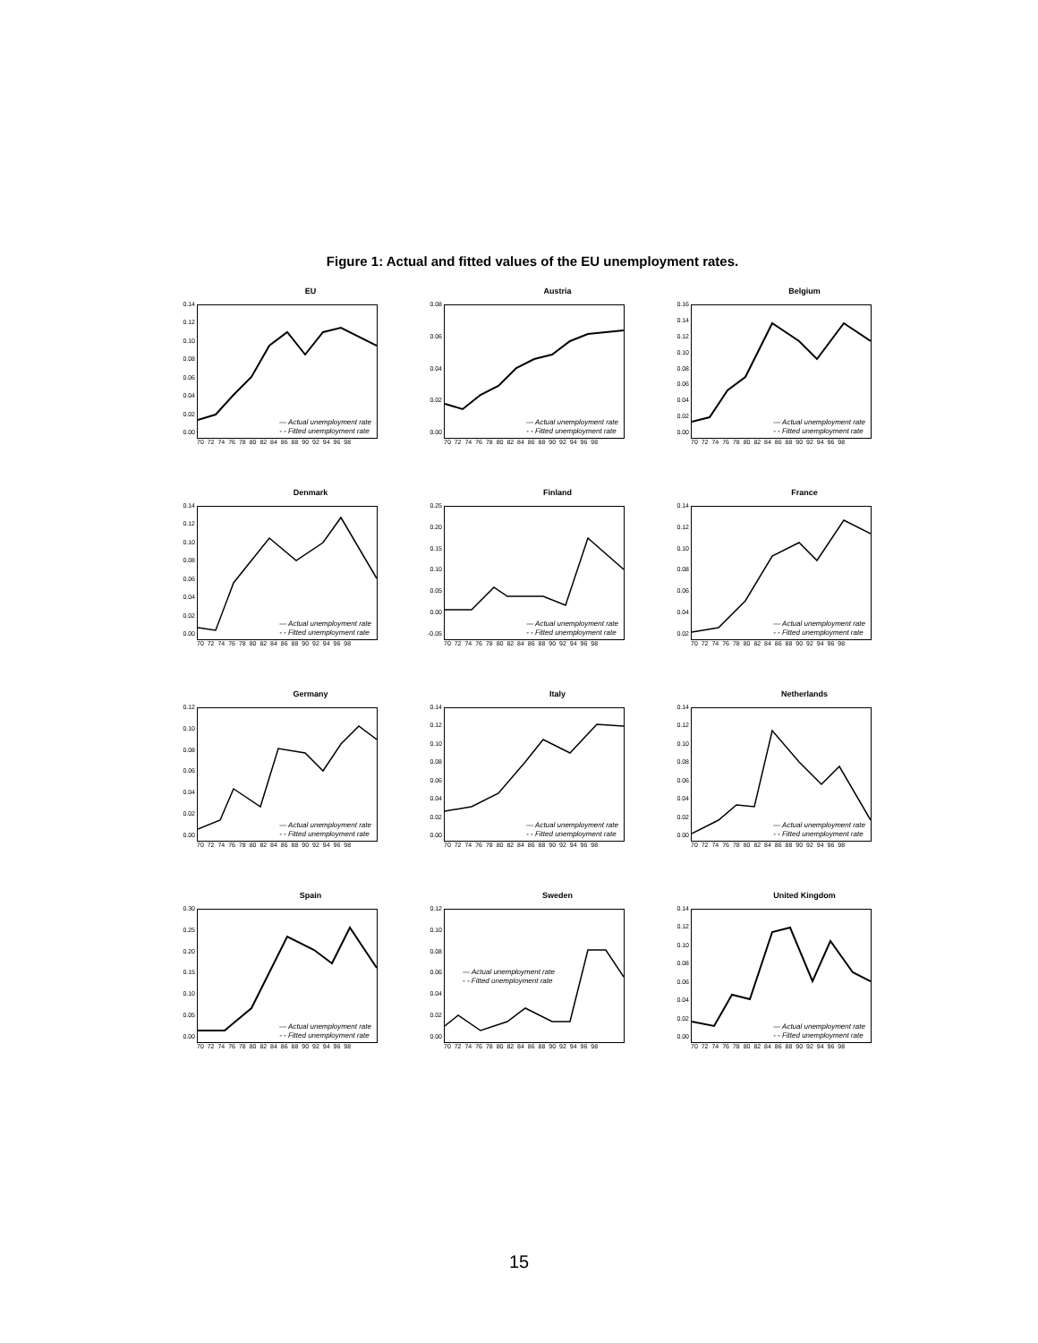Figure 1: Actual and fitted values of the EU unemployment rates.
EU
0.14
0.12
0.10
0.08
0.06
0.04
0.02
0.00
— Actual unemployment rate
- - Fitted unemployment rate
70 72 74 76 78 80 82 84 86 88 90 92 94 96 98
Austria
0.08
0.06
0.04
0.02
0.00
— Actual unemployment rate
- - Fitted unemployment rate
70 72 74 76 78 80 82 84 86 88 90 92 94 96 98
Belgium
0.16
0.14
0.12
0.10
0.08
0.06
0.04
0.02
0.00
— Actual unemployment rate
- - Fitted unemployment rate
70 72 74 76 78 80 82 84 86 88 90 92 94 96 98
Denmark
0.14
0.12
0.10
0.08
0.06
0.04
0.02
0.00
— Actual unemployment rate
- - Fitted unemployment rate
70 72 74 76 78 80 82 84 86 88 90 92 94 96 98
Finland
0.25
0.20
0.15
0.10
0.05
0.00
-0.05
— Actual unemployment rate
- - Fitted unemployment rate
70 72 74 76 78 80 82 84 86 88 90 92 94 96 98
France
0.14
0.12
0.10
0.08
0.06
0.04
0.02
— Actual unemployment rate
- - Fitted unemployment rate
70 72 74 76 78 80 82 84 86 88 90 92 94 96 98
Germany
0.12
0.10
0.08
0.06
0.04
0.02
0.00
— Actual unemployment rate
- - Fitted unemployment rate
70 72 74 76 78 80 82 84 86 88 90 92 94 96 98
Italy
0.14
0.12
0.10
0.08
0.06
0.04
0.02
0.00
— Actual unemployment rate
- - Fitted unemployment rate
70 72 74 76 78 80 82 84 86 88 90 92 94 96 98
Netherlands
0.14
0.12
0.10
0.08
0.06
0.04
0.02
0.00
— Actual unemployment rate
- - Fitted unemployment rate
70 72 74 76 78 80 82 84 86 88 90 92 94 96 98
Spain
0.30
0.25
0.20
0.15
0.10
0.05
0.00
— Actual unemployment rate
- - Fitted unemployment rate
70 72 74 76 78 80 82 84 86 88 90 92 94 96 98
Sweden
0.12
0.10
0.08
0.06
0.04
0.02
0.00
— Actual unemployment rate
- - Fitted unemployment rate
70 72 74 76 78 80 82 84 86 88 90 92 94 96 98
United Kingdom
0.14
0.12
0.10
0.08
0.06
0.04
0.02
0.00
— Actual unemployment rate
- - Fitted unemployment rate
70 72 74 76 78 80 82 84 86 88 90 92 94 96 98
15